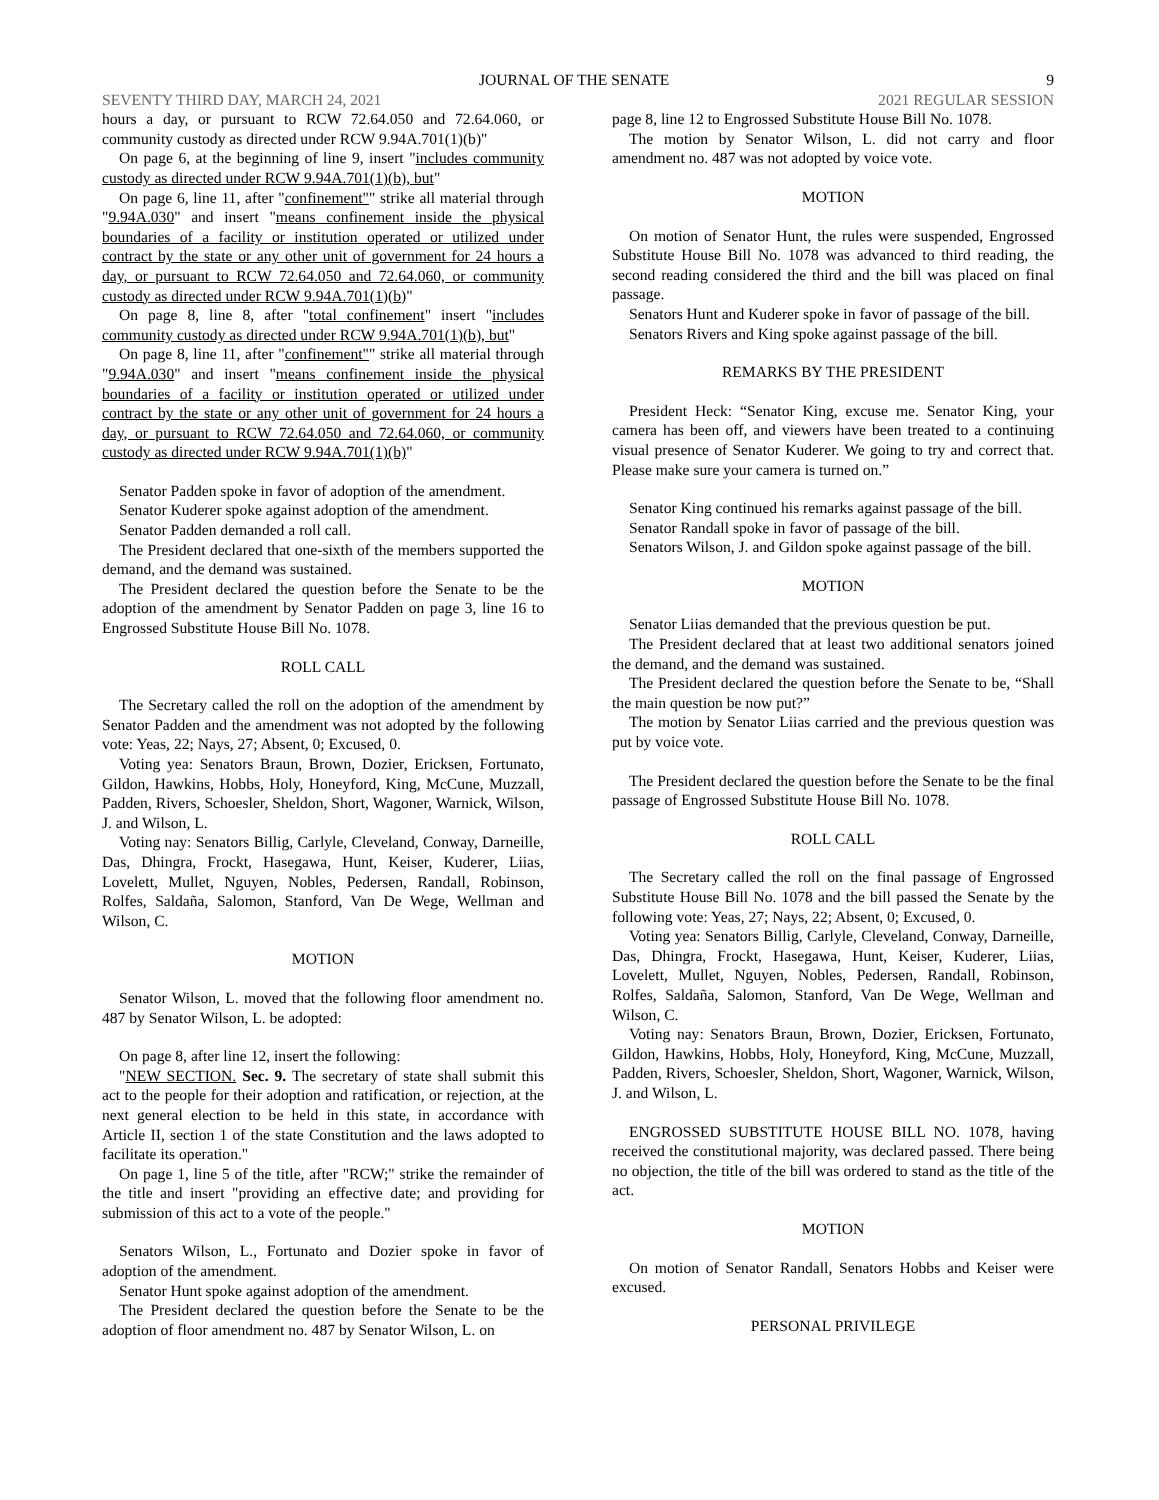JOURNAL OF THE SENATE 9
SEVENTY THIRD DAY, MARCH 24, 2021 2021 REGULAR SESSION
hours a day, or pursuant to RCW 72.64.050 and 72.64.060, or community custody as directed under RCW 9.94A.701(1)(b)"
On page 6, at the beginning of line 9, insert "includes community custody as directed under RCW 9.94A.701(1)(b), but"
On page 6, line 11, after "confinement"" strike all material through "9.94A.030" and insert "means confinement inside the physical boundaries of a facility or institution operated or utilized under contract by the state or any other unit of government for 24 hours a day, or pursuant to RCW 72.64.050 and 72.64.060, or community custody as directed under RCW 9.94A.701(1)(b)"
On page 8, line 8, after "total confinement" insert "includes community custody as directed under RCW 9.94A.701(1)(b), but"
On page 8, line 11, after "confinement"" strike all material through "9.94A.030" and insert "means confinement inside the physical boundaries of a facility or institution operated or utilized under contract by the state or any other unit of government for 24 hours a day, or pursuant to RCW 72.64.050 and 72.64.060, or community custody as directed under RCW 9.94A.701(1)(b)"
Senator Padden spoke in favor of adoption of the amendment.
Senator Kuderer spoke against adoption of the amendment.
Senator Padden demanded a roll call.
The President declared that one-sixth of the members supported the demand, and the demand was sustained.
The President declared the question before the Senate to be the adoption of the amendment by Senator Padden on page 3, line 16 to Engrossed Substitute House Bill No. 1078.
ROLL CALL
The Secretary called the roll on the adoption of the amendment by Senator Padden and the amendment was not adopted by the following vote: Yeas, 22; Nays, 27; Absent, 0; Excused, 0.
Voting yea: Senators Braun, Brown, Dozier, Ericksen, Fortunato, Gildon, Hawkins, Hobbs, Holy, Honeyford, King, McCune, Muzzall, Padden, Rivers, Schoesler, Sheldon, Short, Wagoner, Warnick, Wilson, J. and Wilson, L.
Voting nay: Senators Billig, Carlyle, Cleveland, Conway, Darneille, Das, Dhingra, Frockt, Hasegawa, Hunt, Keiser, Kuderer, Liias, Lovelett, Mullet, Nguyen, Nobles, Pedersen, Randall, Robinson, Rolfes, Saldaña, Salomon, Stanford, Van De Wege, Wellman and Wilson, C.
MOTION
Senator Wilson, L. moved that the following floor amendment no. 487 by Senator Wilson, L. be adopted:
On page 8, after line 12, insert the following:
"NEW SECTION. Sec. 9. The secretary of state shall submit this act to the people for their adoption and ratification, or rejection, at the next general election to be held in this state, in accordance with Article II, section 1 of the state Constitution and the laws adopted to facilitate its operation."
On page 1, line 5 of the title, after "RCW;" strike the remainder of the title and insert "providing an effective date; and providing for submission of this act to a vote of the people."
Senators Wilson, L., Fortunato and Dozier spoke in favor of adoption of the amendment.
Senator Hunt spoke against adoption of the amendment.
The President declared the question before the Senate to be the adoption of floor amendment no. 487 by Senator Wilson, L. on
page 8, line 12 to Engrossed Substitute House Bill No. 1078.
The motion by Senator Wilson, L. did not carry and floor amendment no. 487 was not adopted by voice vote.
MOTION
On motion of Senator Hunt, the rules were suspended, Engrossed Substitute House Bill No. 1078 was advanced to third reading, the second reading considered the third and the bill was placed on final passage.
Senators Hunt and Kuderer spoke in favor of passage of the bill.
Senators Rivers and King spoke against passage of the bill.
REMARKS BY THE PRESIDENT
President Heck: “Senator King, excuse me. Senator King, your camera has been off, and viewers have been treated to a continuing visual presence of Senator Kuderer. We going to try and correct that. Please make sure your camera is turned on.”
Senator King continued his remarks against passage of the bill.
Senator Randall spoke in favor of passage of the bill.
Senators Wilson, J. and Gildon spoke against passage of the bill.
MOTION
Senator Liias demanded that the previous question be put.
The President declared that at least two additional senators joined the demand, and the demand was sustained.
The President declared the question before the Senate to be, “Shall the main question be now put?”
The motion by Senator Liias carried and the previous question was put by voice vote.
The President declared the question before the Senate to be the final passage of Engrossed Substitute House Bill No. 1078.
ROLL CALL
The Secretary called the roll on the final passage of Engrossed Substitute House Bill No. 1078 and the bill passed the Senate by the following vote: Yeas, 27; Nays, 22; Absent, 0; Excused, 0.
Voting yea: Senators Billig, Carlyle, Cleveland, Conway, Darneille, Das, Dhingra, Frockt, Hasegawa, Hunt, Keiser, Kuderer, Liias, Lovelett, Mullet, Nguyen, Nobles, Pedersen, Randall, Robinson, Rolfes, Saldaña, Salomon, Stanford, Van De Wege, Wellman and Wilson, C.
Voting nay: Senators Braun, Brown, Dozier, Ericksen, Fortunato, Gildon, Hawkins, Hobbs, Holy, Honeyford, King, McCune, Muzzall, Padden, Rivers, Schoesler, Sheldon, Short, Wagoner, Warnick, Wilson, J. and Wilson, L.
ENGROSSED SUBSTITUTE HOUSE BILL NO. 1078, having received the constitutional majority, was declared passed. There being no objection, the title of the bill was ordered to stand as the title of the act.
MOTION
On motion of Senator Randall, Senators Hobbs and Keiser were excused.
PERSONAL PRIVILEGE